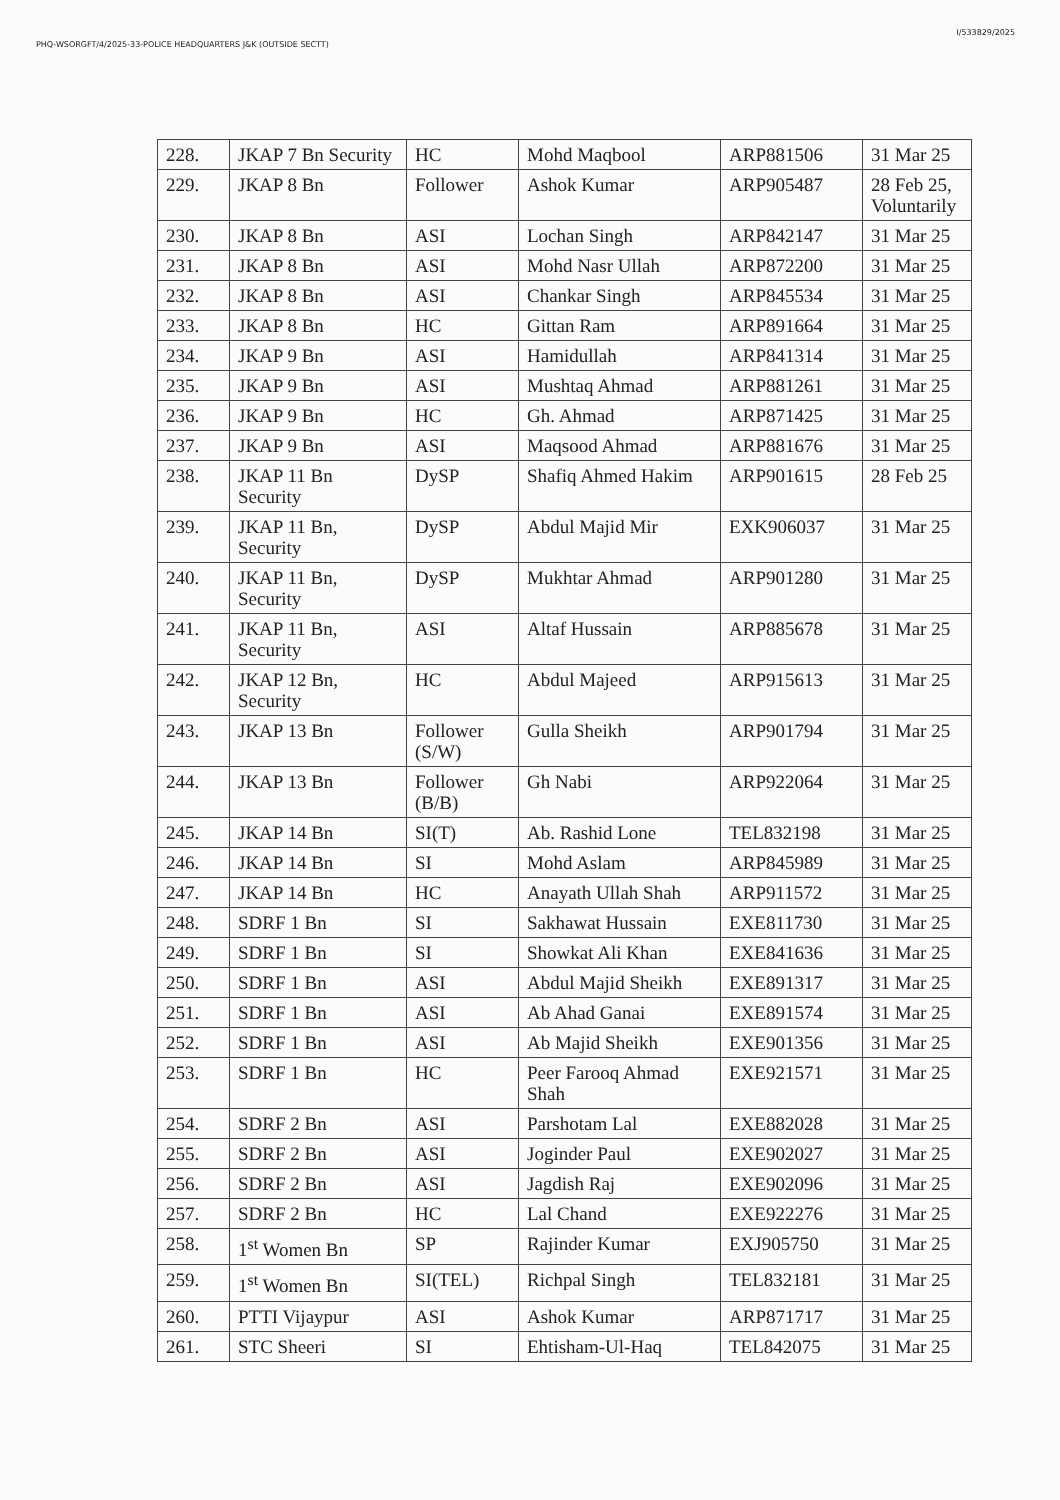PHQ-WSORGFT/4/2025-33-POLICE HEADQUARTERS J&K (OUTSIDE SECTT)
I/533829/2025
| 228. | JKAP 7 Bn Security | HC | Mohd Maqbool | ARP881506 | 31 Mar 25 |
| 229. | JKAP 8 Bn | Follower | Ashok Kumar | ARP905487 | 28 Feb 25, Voluntarily |
| 230. | JKAP 8 Bn | ASI | Lochan Singh | ARP842147 | 31 Mar 25 |
| 231. | JKAP 8 Bn | ASI | Mohd Nasr Ullah | ARP872200 | 31 Mar 25 |
| 232. | JKAP 8 Bn | ASI | Chankar Singh | ARP845534 | 31 Mar 25 |
| 233. | JKAP 8 Bn | HC | Gittan Ram | ARP891664 | 31 Mar 25 |
| 234. | JKAP 9 Bn | ASI | Hamidullah | ARP841314 | 31 Mar 25 |
| 235. | JKAP 9 Bn | ASI | Mushtaq Ahmad | ARP881261 | 31 Mar 25 |
| 236. | JKAP 9 Bn | HC | Gh. Ahmad | ARP871425 | 31 Mar 25 |
| 237. | JKAP 9 Bn | ASI | Maqsood Ahmad | ARP881676 | 31 Mar 25 |
| 238. | JKAP 11 Bn Security | DySP | Shafiq Ahmed Hakim | ARP901615 | 28 Feb 25 |
| 239. | JKAP 11 Bn, Security | DySP | Abdul Majid Mir | EXK906037 | 31 Mar 25 |
| 240. | JKAP 11 Bn, Security | DySP | Mukhtar Ahmad | ARP901280 | 31 Mar 25 |
| 241. | JKAP 11 Bn, Security | ASI | Altaf Hussain | ARP885678 | 31 Mar 25 |
| 242. | JKAP 12 Bn, Security | HC | Abdul Majeed | ARP915613 | 31 Mar 25 |
| 243. | JKAP 13 Bn | Follower (S/W) | Gulla Sheikh | ARP901794 | 31 Mar 25 |
| 244. | JKAP 13 Bn | Follower (B/B) | Gh Nabi | ARP922064 | 31 Mar 25 |
| 245. | JKAP 14 Bn | SI(T) | Ab. Rashid Lone | TEL832198 | 31 Mar 25 |
| 246. | JKAP 14 Bn | SI | Mohd Aslam | ARP845989 | 31 Mar 25 |
| 247. | JKAP 14 Bn | HC | Anayath Ullah Shah | ARP911572 | 31 Mar 25 |
| 248. | SDRF 1 Bn | SI | Sakhawat Hussain | EXE811730 | 31 Mar 25 |
| 249. | SDRF 1 Bn | SI | Showkat Ali Khan | EXE841636 | 31 Mar 25 |
| 250. | SDRF 1 Bn | ASI | Abdul Majid Sheikh | EXE891317 | 31 Mar 25 |
| 251. | SDRF 1 Bn | ASI | Ab Ahad Ganai | EXE891574 | 31 Mar 25 |
| 252. | SDRF 1 Bn | ASI | Ab Majid Sheikh | EXE901356 | 31 Mar 25 |
| 253. | SDRF 1 Bn | HC | Peer Farooq Ahmad Shah | EXE921571 | 31 Mar 25 |
| 254. | SDRF 2 Bn | ASI | Parshotam Lal | EXE882028 | 31 Mar 25 |
| 255. | SDRF 2 Bn | ASI | Joginder Paul | EXE902027 | 31 Mar 25 |
| 256. | SDRF 2 Bn | ASI | Jagdish Raj | EXE902096 | 31 Mar 25 |
| 257. | SDRF 2 Bn | HC | Lal Chand | EXE922276 | 31 Mar 25 |
| 258. | 1<sup>st</sup> Women Bn | SP | Rajinder Kumar | EXJ905750 | 31 Mar 25 |
| 259. | 1<sup>st</sup> Women Bn | SI(TEL) | Richpal Singh | TEL832181 | 31 Mar 25 |
| 260. | PTTI Vijaypur | ASI | Ashok Kumar | ARP871717 | 31 Mar 25 |
| 261. | STC Sheeri | SI | Ehtisham-Ul-Haq | TEL842075 | 31 Mar 25 |